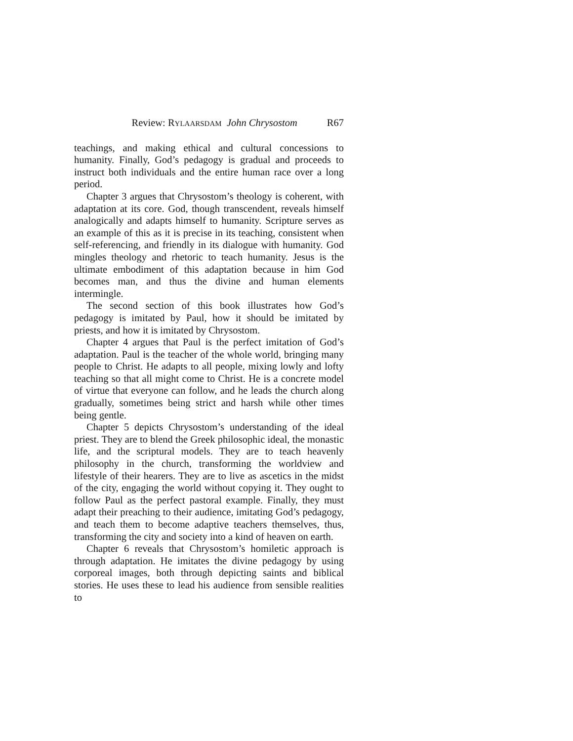Review: RYLAARSDAM John Chrysostom R67
teachings, and making ethical and cultural concessions to humanity. Finally, God’s pedagogy is gradual and proceeds to instruct both individuals and the entire human race over a long period.
Chapter 3 argues that Chrysostom’s theology is coherent, with adaptation at its core. God, though transcendent, reveals himself analogically and adapts himself to humanity. Scripture serves as an example of this as it is precise in its teaching, consistent when self-referencing, and friendly in its dialogue with humanity. God mingles theology and rhetoric to teach humanity. Jesus is the ultimate embodiment of this adaptation because in him God becomes man, and thus the divine and human elements intermingle.
The second section of this book illustrates how God’s pedagogy is imitated by Paul, how it should be imitated by priests, and how it is imitated by Chrysostom.
Chapter 4 argues that Paul is the perfect imitation of God’s adaptation. Paul is the teacher of the whole world, bringing many people to Christ. He adapts to all people, mixing lowly and lofty teaching so that all might come to Christ. He is a concrete model of virtue that everyone can follow, and he leads the church along gradually, sometimes being strict and harsh while other times being gentle.
Chapter 5 depicts Chrysostom’s understanding of the ideal priest. They are to blend the Greek philosophic ideal, the monastic life, and the scriptural models. They are to teach heavenly philosophy in the church, transforming the worldview and lifestyle of their hearers. They are to live as ascetics in the midst of the city, engaging the world without copying it. They ought to follow Paul as the perfect pastoral example. Finally, they must adapt their preaching to their audience, imitating God’s pedagogy, and teach them to become adaptive teachers themselves, thus, transforming the city and society into a kind of heaven on earth.
Chapter 6 reveals that Chrysostom’s homiletic approach is through adaptation. He imitates the divine pedagogy by using corporeal images, both through depicting saints and biblical stories. He uses these to lead his audience from sensible realities to